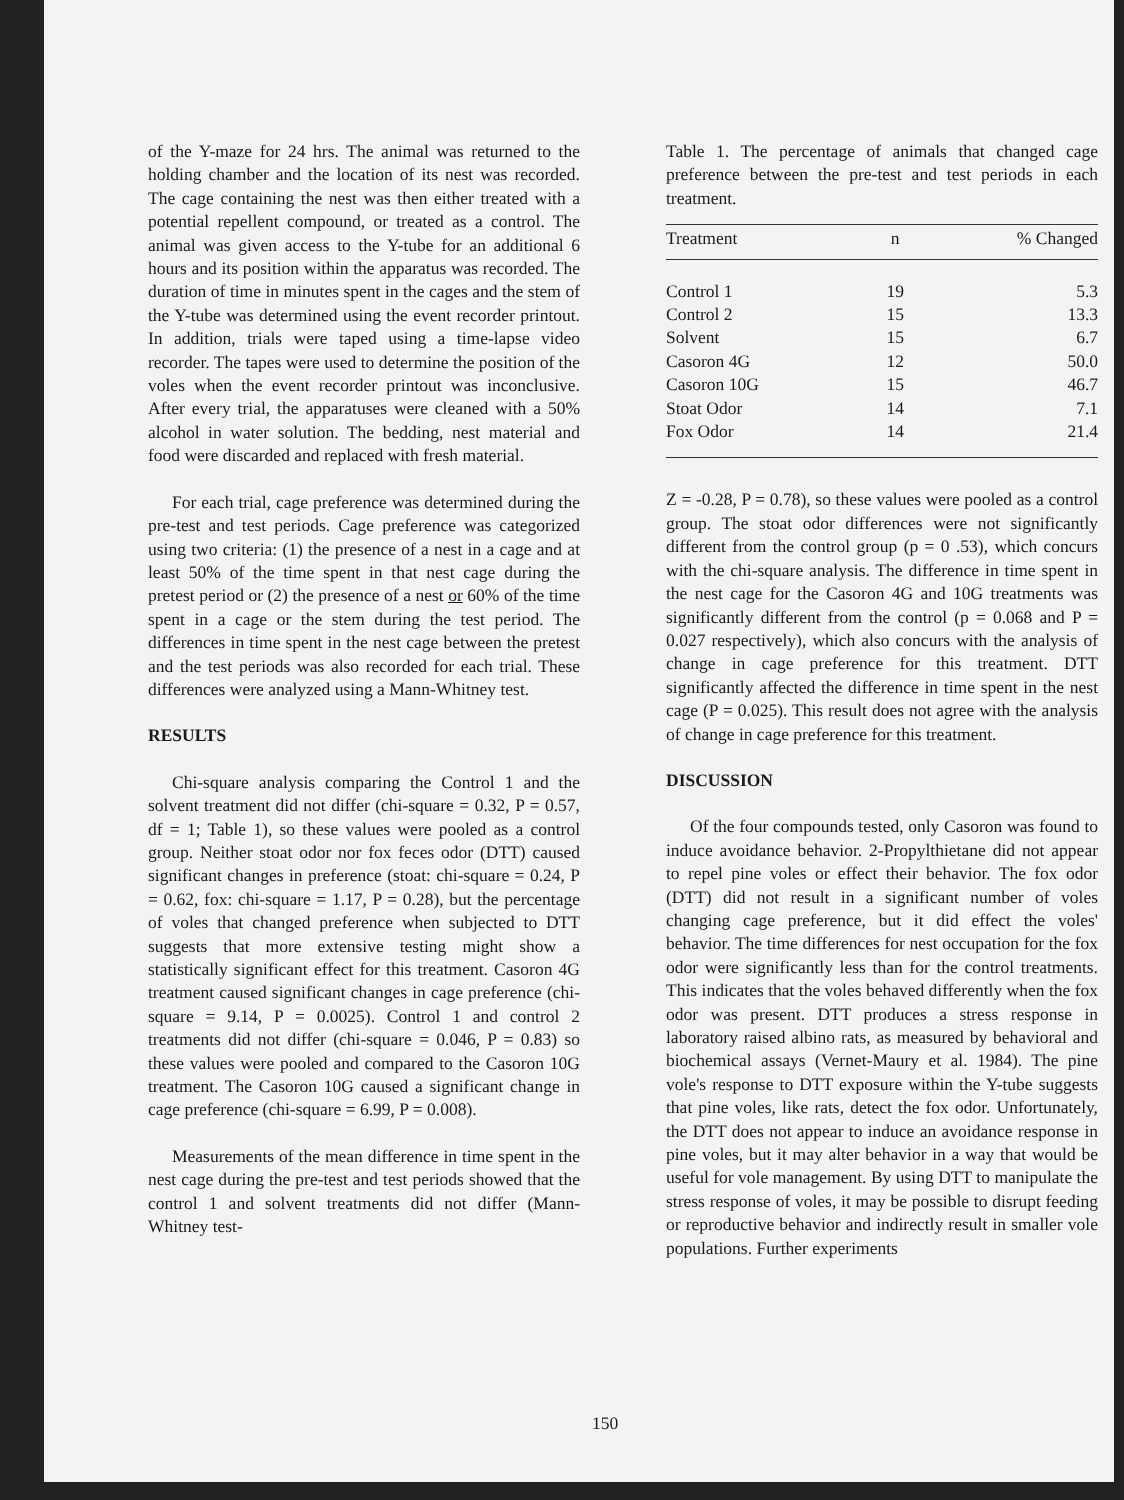of the Y-maze for 24 hrs. The animal was returned to the holding chamber and the location of its nest was recorded. The cage containing the nest was then either treated with a potential repellent compound, or treated as a control. The animal was given access to the Y-tube for an additional 6 hours and its position within the apparatus was recorded. The duration of time in minutes spent in the cages and the stem of the Y-tube was determined using the event recorder printout. In addition, trials were taped using a time-lapse video recorder. The tapes were used to determine the position of the voles when the event recorder printout was inconclusive. After every trial, the apparatuses were cleaned with a 50% alcohol in water solution. The bedding, nest material and food were discarded and replaced with fresh material.
For each trial, cage preference was determined during the pre-test and test periods. Cage preference was categorized using two criteria: (1) the presence of a nest in a cage and at least 50% of the time spent in that nest cage during the pretest period or (2) the presence of a nest or 60% of the time spent in a cage or the stem during the test period. The differences in time spent in the nest cage between the pretest and the test periods was also recorded for each trial. These differences were analyzed using a Mann-Whitney test.
RESULTS
Chi-square analysis comparing the Control 1 and the solvent treatment did not differ (chi-square = 0.32, P = 0.57, df = 1; Table 1), so these values were pooled as a control group. Neither stoat odor nor fox feces odor (DTT) caused significant changes in preference (stoat: chi-square = 0.24, P = 0.62, fox: chi-square = 1.17, P = 0.28), but the percentage of voles that changed preference when subjected to DTT suggests that more extensive testing might show a statistically significant effect for this treatment. Casoron 4G treatment caused significant changes in cage preference (chi-square = 9.14, P = 0.0025). Control 1 and control 2 treatments did not differ (chi-square = 0.046, P = 0.83) so these values were pooled and compared to the Casoron 10G treatment. The Casoron 10G caused a significant change in cage preference (chi-square = 6.99, P = 0.008).
Measurements of the mean difference in time spent in the nest cage during the pre-test and test periods showed that the control 1 and solvent treatments did not differ (Mann-Whitney test-
Table 1. The percentage of animals that changed cage preference between the pre-test and test periods in each treatment.
| Treatment | n | % Changed |
| --- | --- | --- |
| Control 1 | 19 | 5.3 |
| Control 2 | 15 | 13.3 |
| Solvent | 15 | 6.7 |
| Casoron 4G | 12 | 50.0 |
| Casoron 10G | 15 | 46.7 |
| Stoat Odor | 14 | 7.1 |
| Fox Odor | 14 | 21.4 |
Z = -0.28, P = 0.78), so these values were pooled as a control group. The stoat odor differences were not significantly different from the control group (p = 0 .53), which concurs with the chi-square analysis. The difference in time spent in the nest cage for the Casoron 4G and 10G treatments was significantly different from the control (p = 0.068 and P = 0.027 respectively), which also concurs with the analysis of change in cage preference for this treatment. DTT significantly affected the difference in time spent in the nest cage (P = 0.025). This result does not agree with the analysis of change in cage preference for this treatment.
DISCUSSION
Of the four compounds tested, only Casoron was found to induce avoidance behavior. 2-Propylthietane did not appear to repel pine voles or effect their behavior. The fox odor (DTT) did not result in a significant number of voles changing cage preference, but it did effect the voles' behavior. The time differences for nest occupation for the fox odor were significantly less than for the control treatments. This indicates that the voles behaved differently when the fox odor was present. DTT produces a stress response in laboratory raised albino rats, as measured by behavioral and biochemical assays (Vernet-Maury et al. 1984). The pine vole's response to DTT exposure within the Y-tube suggests that pine voles, like rats, detect the fox odor. Unfortunately, the DTT does not appear to induce an avoidance response in pine voles, but it may alter behavior in a way that would be useful for vole management. By using DTT to manipulate the stress response of voles, it may be possible to disrupt feeding or reproductive behavior and indirectly result in smaller vole populations. Further experiments
150